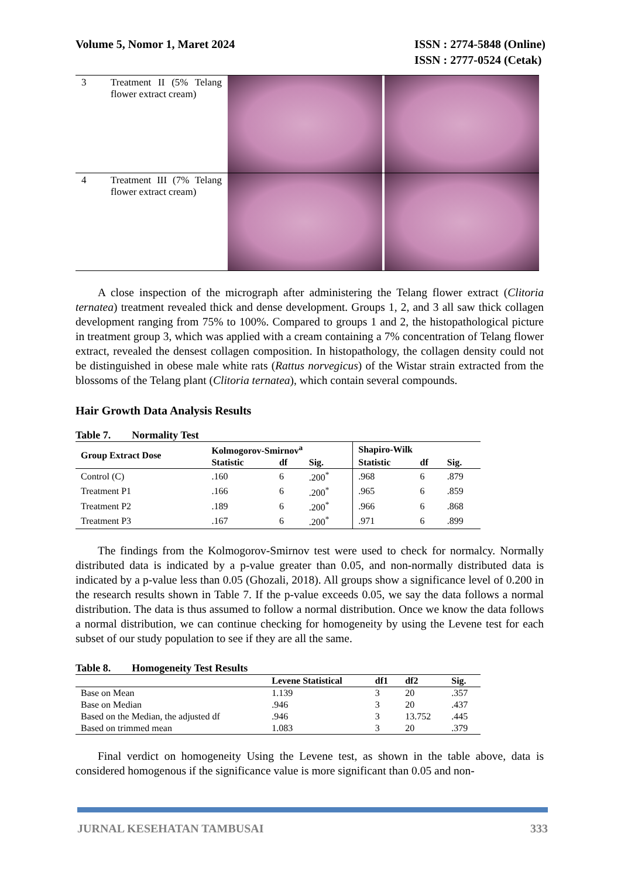Volume 5, Nomor 1, Maret 2024 ISSN : 2774-5848 (Online)
ISSN : 2777-0524 (Cetak)
| 3 | Treatment II (5% Telang flower extract cream) | | |
| 4 | Treatment III (7% Telang flower extract cream) | | |
A close inspection of the micrograph after administering the Telang flower extract (Clitoria ternatea) treatment revealed thick and dense development. Groups 1, 2, and 3 all saw thick collagen development ranging from 75% to 100%. Compared to groups 1 and 2, the histopathological picture in treatment group 3, which was applied with a cream containing a 7% concentration of Telang flower extract, revealed the densest collagen composition. In histopathology, the collagen density could not be distinguished in obese male white rats (Rattus norvegicus) of the Wistar strain extracted from the blossoms of the Telang plant (Clitoria ternatea), which contain several compounds.
Hair Growth Data Analysis Results
Table 7. Normality Test
| Group Extract Dose | Kolmogorov-Smirnov<sup>a</sup> | | | Shapiro-Wilk | | |
| --- | --- | --- | --- | --- | --- | --- |
| | Statistic | df | Sig. | Statistic | df | Sig. |
| Control (C) | .160 | 6 | .200<sup>*</sup> | .968 | 6 | .879 |
| Treatment P1 | .166 | 6 | .200<sup>*</sup> | .965 | 6 | .859 |
| Treatment P2 | .189 | 6 | .200<sup>*</sup> | .966 | 6 | .868 |
| Treatment P3 | .167 | 6 | .200<sup>*</sup> | .971 | 6 | .899 |
The findings from the Kolmogorov-Smirnov test were used to check for normalcy. Normally distributed data is indicated by a p-value greater than 0.05, and non-normally distributed data is indicated by a p-value less than 0.05 (Ghozali, 2018). All groups show a significance level of 0.200 in the research results shown in Table 7. If the p-value exceeds 0.05, we say the data follows a normal distribution. The data is thus assumed to follow a normal distribution. Once we know the data follows a normal distribution, we can continue checking for homogeneity by using the Levene test for each subset of our study population to see if they are all the same.
Table 8. Homogeneity Test Results
| | Levene Statistical | df1 | df2 | Sig. |
| --- | --- | --- | --- | --- |
| Base on Mean | 1.139 | 3 | 20 | .357 |
| Base on Median | .946 | 3 | 20 | .437 |
| Based on the Median, the adjusted df | .946 | 3 | 13.752 | .445 |
| Based on trimmed mean | 1.083 | 3 | 20 | .379 |
Final verdict on homogeneity Using the Levene test, as shown in the table above, data is considered homogenous if the significance value is more significant than 0.05 and non-
JURNAL KESEHATAN TAMBUSAI 333